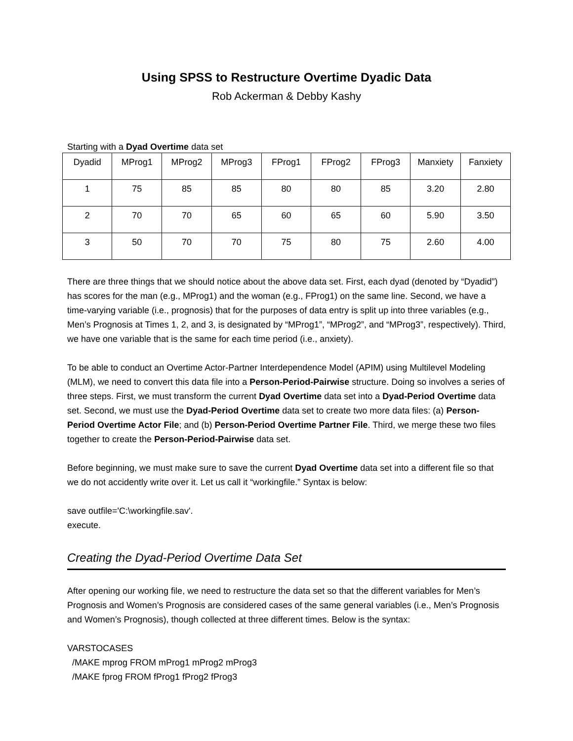Using SPSS to Restructure Overtime Dyadic Data
Rob Ackerman & Debby Kashy
Starting with a Dyad Overtime data set
| Dyadid | MProg1 | MProg2 | MProg3 | FProg1 | FProg2 | FProg3 | Manxiety | Fanxiety |
| 1 | 75 | 85 | 85 | 80 | 80 | 85 | 3.20 | 2.80 |
| 2 | 70 | 70 | 65 | 60 | 65 | 60 | 5.90 | 3.50 |
| 3 | 50 | 70 | 70 | 75 | 80 | 75 | 2.60 | 4.00 |
There are three things that we should notice about the above data set. First, each dyad (denoted by “Dyadid”) has scores for the man (e.g., MProg1) and the woman (e.g., FProg1) on the same line. Second, we have a time-varying variable (i.e., prognosis) that for the purposes of data entry is split up into three variables (e.g., Men’s Prognosis at Times 1, 2, and 3, is designated by “MProg1”, “MProg2”, and “MProg3”, respectively). Third, we have one variable that is the same for each time period (i.e., anxiety).
To be able to conduct an Overtime Actor-Partner Interdependence Model (APIM) using Multilevel Modeling (MLM), we need to convert this data file into a Person-Period-Pairwise structure. Doing so involves a series of three steps. First, we must transform the current Dyad Overtime data set into a Dyad-Period Overtime data set. Second, we must use the Dyad-Period Overtime data set to create two more data files: (a) Person-Period Overtime Actor File; and (b) Person-Period Overtime Partner File. Third, we merge these two files together to create the Person-Period-Pairwise data set.
Before beginning, we must make sure to save the current Dyad Overtime data set into a different file so that we do not accidently write over it. Let us call it “workingfile.” Syntax is below:
save outfile='C:\workingfile.sav'.
execute.
Creating the Dyad-Period Overtime Data Set
After opening our working file, we need to restructure the data set so that the different variables for Men’s Prognosis and Women’s Prognosis are considered cases of the same general variables (i.e., Men’s Prognosis and Women’s Prognosis), though collected at three different times. Below is the syntax:
VARSTOCASES
/MAKE mprog FROM mProg1 mProg2 mProg3
/MAKE fprog FROM fProg1 fProg2 fProg3